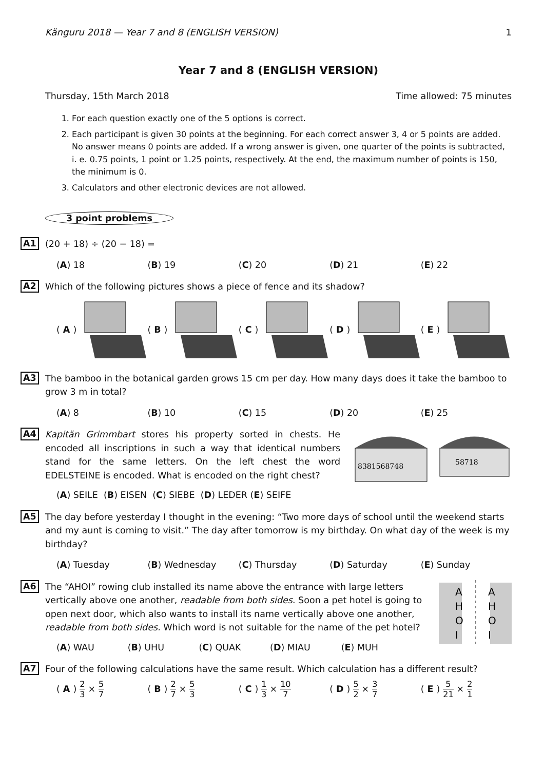Känguru 2018 — Year 7 and 8 (ENGLISH VERSION) 1
Year 7 and 8 (ENGLISH VERSION)
Thursday, 15th March 2018 Time allowed: 75 minutes
1. For each question exactly one of the 5 options is correct.
2. Each participant is given 30 points at the beginning. For each correct answer 3, 4 or 5 points are added. No answer means 0 points are added. If a wrong answer is given, one quarter of the points is subtracted, i. e. 0.75 points, 1 point or 1.25 points, respectively. At the end, the maximum number of points is 150, the minimum is 0.
3. Calculators and other electronic devices are not allowed.
3 point problems
A1 (20 + 18) ÷ (20 − 18) =
(A) 18 (B) 19 (C) 20 (D) 21 (E) 22
A2 Which of the following pictures shows a piece of fence and its shadow?
(A) (B) (C) (D) (E)
A3 The bamboo in the botanical garden grows 15 cm per day. How many days does it take the bamboo to grow 3 m in total?
(A) 8 (B) 10 (C) 15 (D) 20 (E) 25
A4
Kapitän Grimmbart stores his property sorted in chests. He encoded all inscriptions in such a way that identical numbers stand for the same letters. On the left chest the word EDELSTEINE is encoded. What is encoded on the right chest?
(A) SEILE (B) EISEN (C) SIEBE (D) LEDER (E) SEIFE
8381568748
58718
A5 The day before yesterday I thought in the evening: “Two more days of school until the weekend starts and my aunt is coming to visit.” The day after tomorrow is my birthday. On what day of the week is my birthday?
(A) Tuesday (B) Wednesday (C) Thursday (D) Saturday (E) Sunday
A6
The “AHOI” rowing club installed its name above the entrance with large letters vertically above one another, readable from both sides. Soon a pet hotel is going to open next door, which also wants to install its name vertically above one another, readable from both sides. Which word is not suitable for the name of the pet hotel?
(A) WAU (B) UHU (C) QUAK (D) MIAU (E) MUH
A
H
O
I
A
H
O
I
A7 Four of the following calculations have the same result. Which calculation has a different result?
(A) 2 3 × 5 7
(B) 2 7 × 5 3
(C) 1 3 × 10 7
(D) 5 2 × 3 7
(E) 5 21 × 2 1